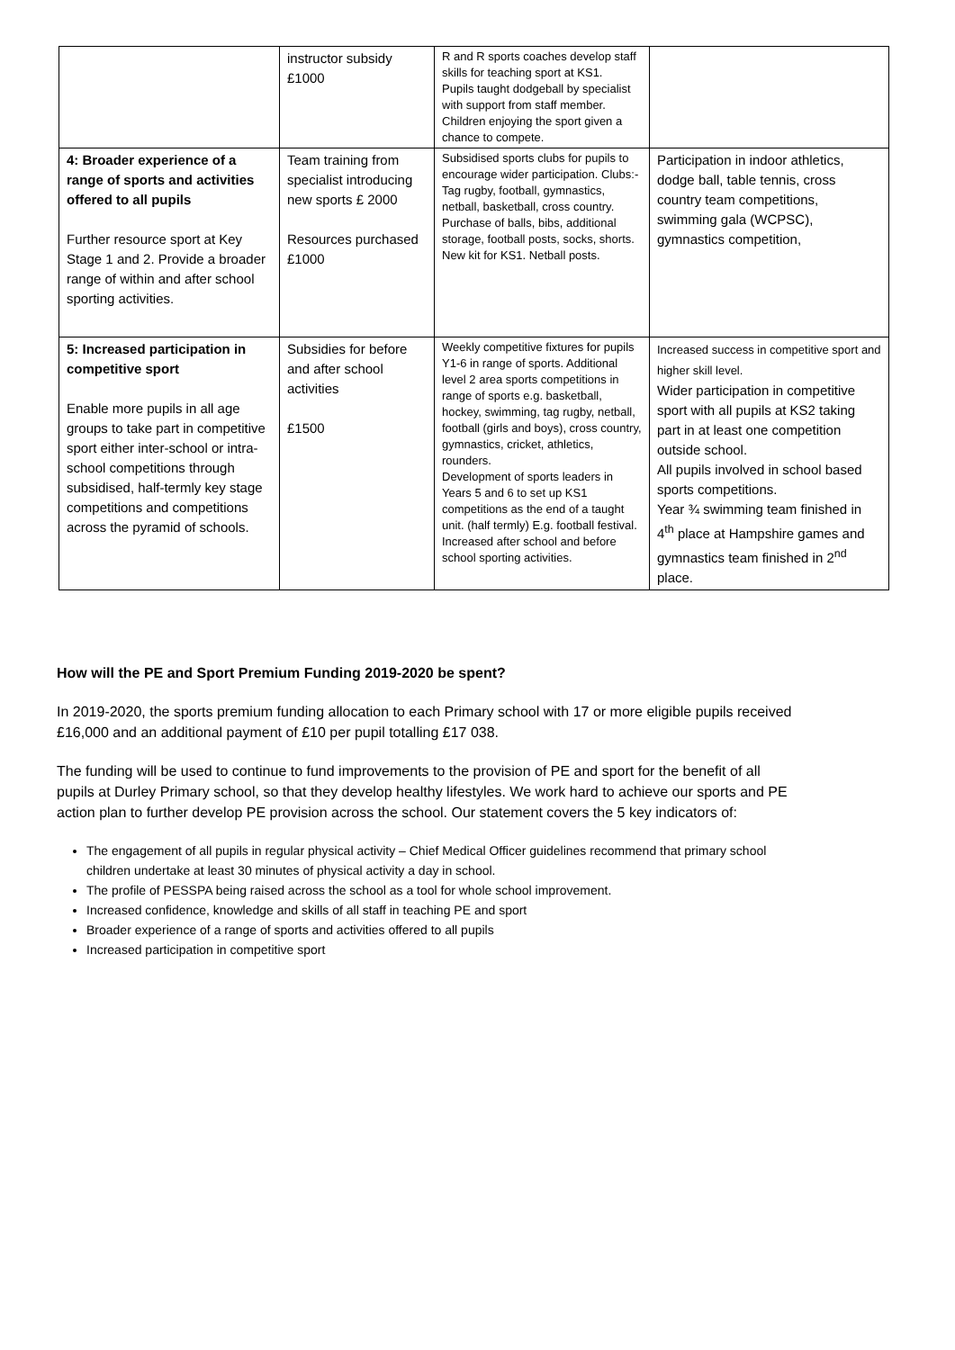| | instructor subsidy £1000 | R and R sports coaches develop staff skills for teaching sport at KS1. Pupils taught dodgeball by specialist with support from staff member. Children enjoying the sport given a chance to compete. | |
| 4: Broader experience of a range of sports and activities offered to all pupils Further resource sport at Key Stage 1 and 2. Provide a broader range of within and after school sporting activities. | Team training from specialist introducing new sports £ 2000 Resources purchased £1000 | Subsidised sports clubs for pupils to encourage wider participation. Clubs:- Tag rugby, football, gymnastics, netball, basketball, cross country. Purchase of balls, bibs, additional storage, football posts, socks, shorts. New kit for KS1. Netball posts. | Participation in indoor athletics, dodge ball, table tennis, cross country team competitions, swimming gala (WCPSC), gymnastics competition, |
| 5: Increased participation in competitive sport Enable more pupils in all age groups to take part in competitive sport either inter-school or intra-school competitions through subsidised, half-termly key stage competitions and competitions across the pyramid of schools. | Subsidies for before and after school activities £1500 | Weekly competitive fixtures for pupils Y1-6 in range of sports. Additional level 2 area sports competitions in range of sports e.g. basketball, hockey, swimming, tag rugby, netball, football (girls and boys), cross country, gymnastics, cricket, athletics, rounders. Development of sports leaders in Years 5 and 6 to set up KS1 competitions as the end of a taught unit. (half termly) E.g. football festival. Increased after school and before school sporting activities. | Increased success in competitive sport and higher skill level. Wider participation in competitive sport with all pupils at KS2 taking part in at least one competition outside school. All pupils involved in school based sports competitions. Year ¾ swimming team finished in 4<sup>th</sup> place at Hampshire games and gymnastics team finished in 2<sup>nd</sup> place. |
How will the PE and Sport Premium Funding 2019-2020 be spent?
In 2019-2020, the sports premium funding allocation to each Primary school with 17 or more eligible pupils received £16,000 and an additional payment of £10 per pupil totalling £17 038.
The funding will be used to continue to fund improvements to the provision of PE and sport for the benefit of all pupils at Durley Primary school, so that they develop healthy lifestyles. We work hard to achieve our sports and PE action plan to further develop PE provision across the school. Our statement covers the 5 key indicators of:
The engagement of all pupils in regular physical activity – Chief Medical Officer guidelines recommend that primary school children undertake at least 30 minutes of physical activity a day in school.
The profile of PESSPA being raised across the school as a tool for whole school improvement.
Increased confidence, knowledge and skills of all staff in teaching PE and sport
Broader experience of a range of sports and activities offered to all pupils
Increased participation in competitive sport